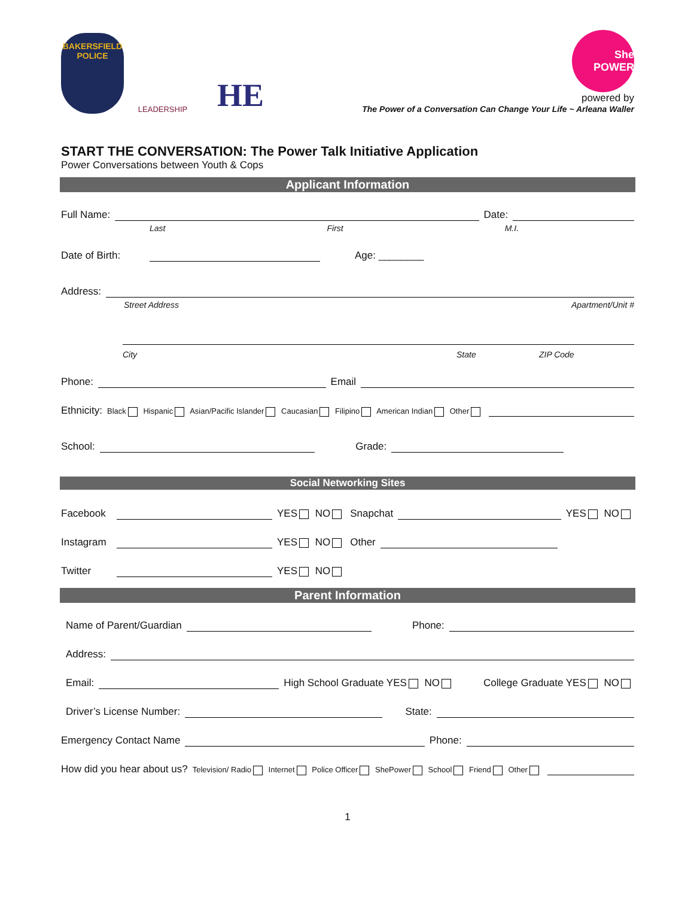BAKERSFIELD
POLICE
LEADERSHIP
HE
She POWER
powered by
The Power of a Conversation Can Change Your Life ~ Arleana Waller
START THE CONVERSATION: The Power Talk Initiative Application
Power Conversations between Youth & Cops
Applicant Information
Full Name: Date:
Last First M.I.
Date of Birth: Age: ________
Address:
Street Address Apartment/Unit #
City State ZIP Code
Phone: Email
Ethnicity: Black Hispanic Asian/Pacific Islander Caucasian Filipino American Indian Other
School: Grade:
Social Networking Sites
Facebook YES NO Snapchat YES NO
Instagram YES NO Other
Twitter YES NO
Parent Information
Name of Parent/Guardian Phone:
Address:
Email: High School Graduate YES NO College Graduate YES NO
Driver’s License Number: State:
Emergency Contact Name Phone:
How did you hear about us? Television/ Radio Internet Police Officer ShePower School Friend Other
1